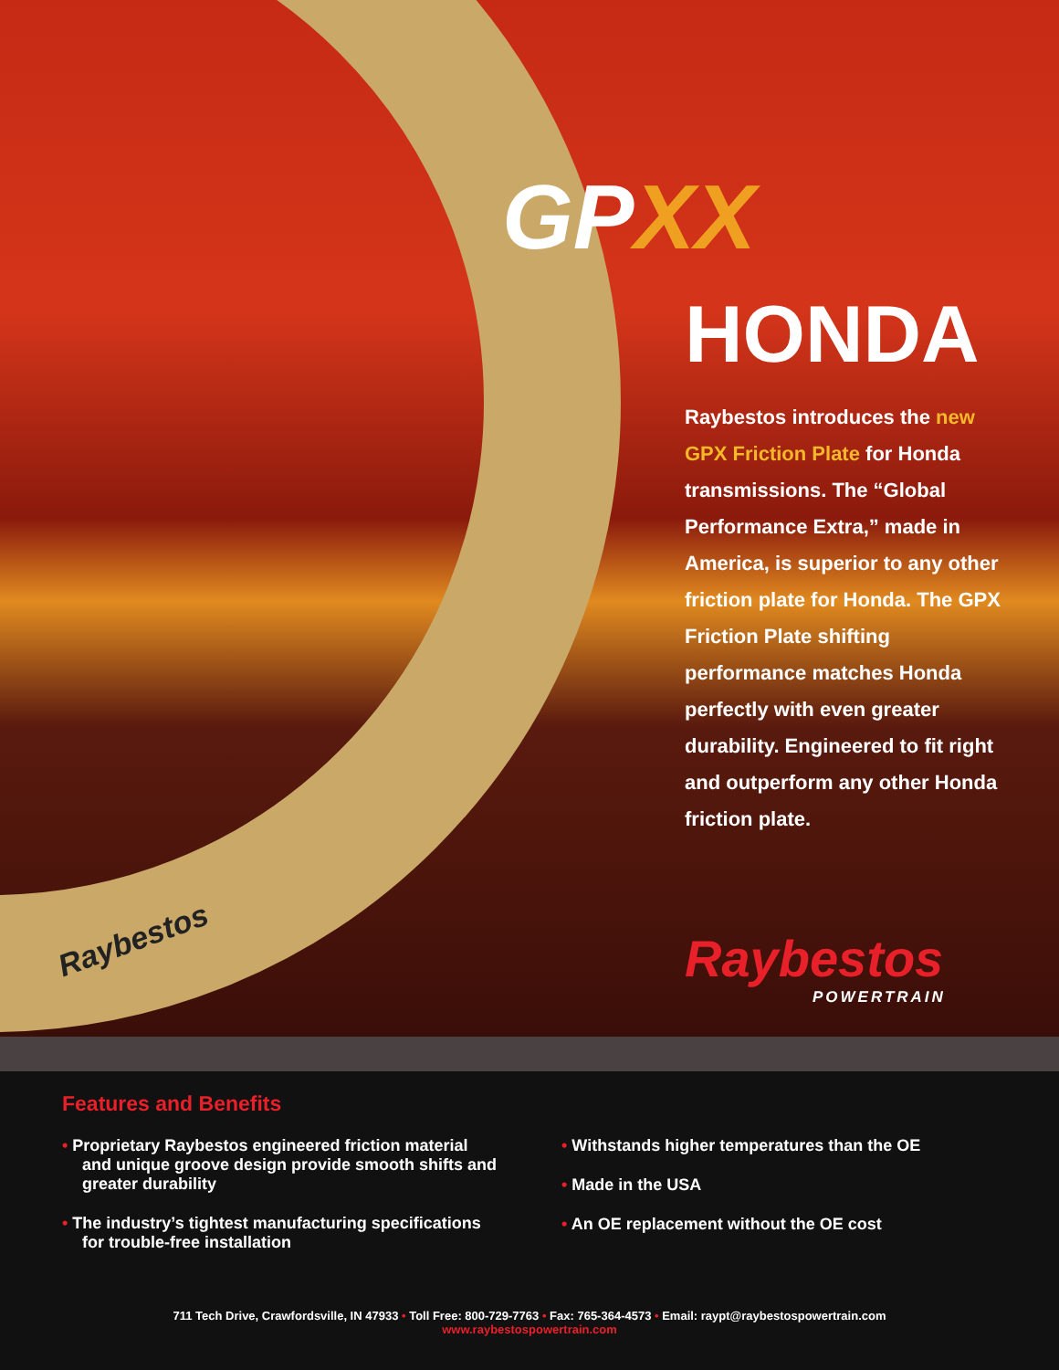GPXX
HONDA
Raybestos introduces the new GPX Friction Plate for Honda transmissions. The “Global Performance Extra,” made in America, is superior to any other friction plate for Honda. The GPX Friction Plate shifting performance matches Honda perfectly with even greater durability. Engineered to fit right and outperform any other Honda friction plate.
Raybestos
POWERTRAIN
Raybestos
Features and Benefits
• Proprietary Raybestos engineered friction material and unique groove design provide smooth shifts and greater durability
• The industry’s tightest manufacturing specifications for trouble-free installation
• Withstands higher temperatures than the OE
• Made in the USA
• An OE replacement without the OE cost
711 Tech Drive, Crawfordsville, IN 47933 • Toll Free: 800-729-7763 • Fax: 765-364-4573 • Email: raypt@raybestospowertrain.com
www.raybestospowertrain.com